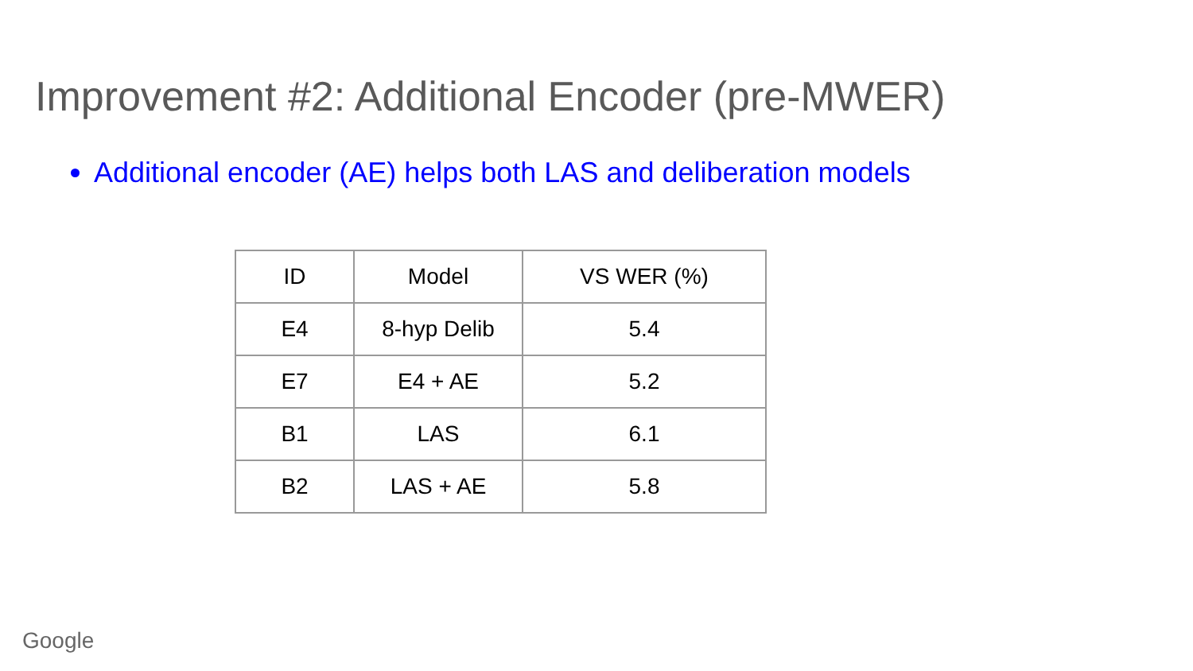Improvement #2: Additional Encoder (pre-MWER)
Additional encoder (AE) helps both LAS and deliberation models
| ID | Model | VS WER (%) |
| E4 | 8-hyp Delib | 5.4 |
| E7 | E4 + AE | 5.2 |
| B1 | LAS | 6.1 |
| B2 | LAS + AE | 5.8 |
Google